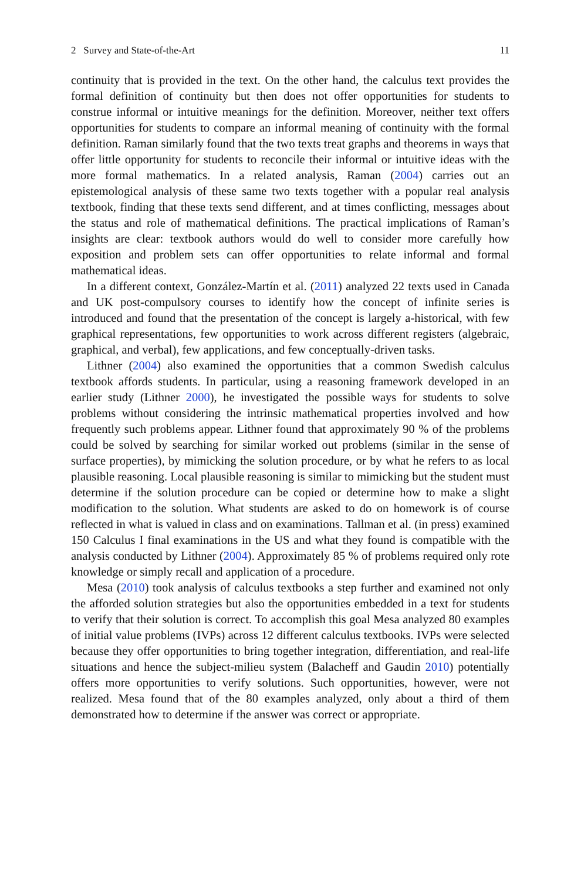2 Survey and State-of-the-Art 11
continuity that is provided in the text. On the other hand, the calculus text provides the formal definition of continuity but then does not offer opportunities for students to construe informal or intuitive meanings for the definition. Moreover, neither text offers opportunities for students to compare an informal meaning of continuity with the formal definition. Raman similarly found that the two texts treat graphs and theorems in ways that offer little opportunity for students to reconcile their informal or intuitive ideas with the more formal mathematics. In a related analysis, Raman (2004) carries out an epistemological analysis of these same two texts together with a popular real analysis textbook, finding that these texts send different, and at times conflicting, messages about the status and role of mathematical definitions. The practical implications of Raman’s insights are clear: textbook authors would do well to consider more carefully how exposition and problem sets can offer opportunities to relate informal and formal mathematical ideas.
In a different context, González-Martín et al. (2011) analyzed 22 texts used in Canada and UK post-compulsory courses to identify how the concept of infinite series is introduced and found that the presentation of the concept is largely a-historical, with few graphical representations, few opportunities to work across different registers (algebraic, graphical, and verbal), few applications, and few conceptually-driven tasks.
Lithner (2004) also examined the opportunities that a common Swedish calculus textbook affords students. In particular, using a reasoning framework developed in an earlier study (Lithner 2000), he investigated the possible ways for students to solve problems without considering the intrinsic mathematical properties involved and how frequently such problems appear. Lithner found that approximately 90 % of the problems could be solved by searching for similar worked out problems (similar in the sense of surface properties), by mimicking the solution procedure, or by what he refers to as local plausible reasoning. Local plausible reasoning is similar to mimicking but the student must determine if the solution procedure can be copied or determine how to make a slight modification to the solution. What students are asked to do on homework is of course reflected in what is valued in class and on examinations. Tallman et al. (in press) examined 150 Calculus I final examinations in the US and what they found is compatible with the analysis conducted by Lithner (2004). Approximately 85 % of problems required only rote knowledge or simply recall and application of a procedure.
Mesa (2010) took analysis of calculus textbooks a step further and examined not only the afforded solution strategies but also the opportunities embedded in a text for students to verify that their solution is correct. To accomplish this goal Mesa analyzed 80 examples of initial value problems (IVPs) across 12 different calculus textbooks. IVPs were selected because they offer opportunities to bring together integration, differentiation, and real-life situations and hence the subject-milieu system (Balacheff and Gaudin 2010) potentially offers more opportunities to verify solutions. Such opportunities, however, were not realized. Mesa found that of the 80 examples analyzed, only about a third of them demonstrated how to determine if the answer was correct or appropriate.